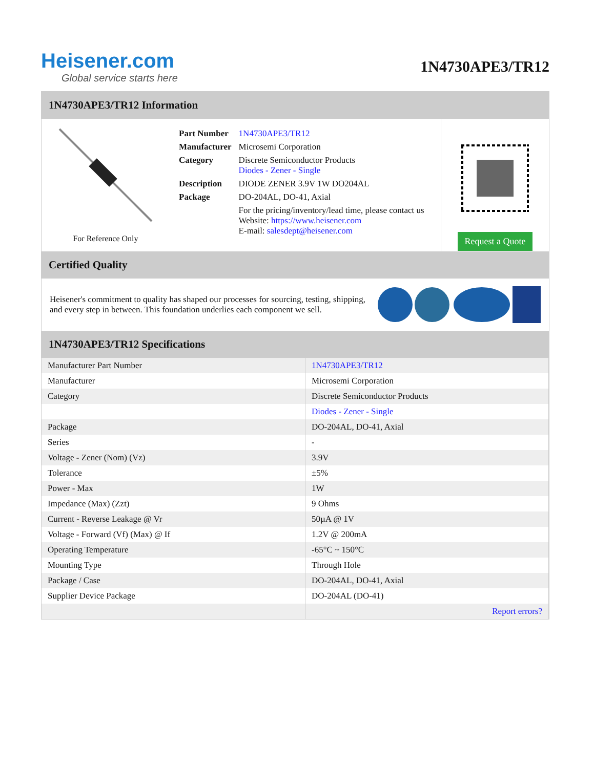Heisener.com
Global service starts here
1N4730APE3/TR12
1N4730APE3/TR12 Information
For Reference Only
| Part Number | 1N4730APE3/TR12 |
| Manufacturer | Microsemi Corporation |
| Category | Discrete Semiconductor Products Diodes - Zener - Single |
| Description | DIODE ZENER 3.9V 1W DO204AL |
| Package | DO-204AL, DO-41, Axial |
| | For the pricing/inventory/lead time, please contact us Website: https://www.heisener.com E-mail: salesdept@heisener.com |
Request a Quote
Certified Quality
Heisener's commitment to quality has shaped our processes for sourcing, testing, shipping, and every step in between. This foundation underlies each component we sell.
1N4730APE3/TR12 Specifications
| Manufacturer Part Number | 1N4730APE3/TR12 |
| Manufacturer | Microsemi Corporation |
| Category | Discrete Semiconductor Products |
| | Diodes - Zener - Single |
| Package | DO-204AL, DO-41, Axial |
| Series | - |
| Voltage - Zener (Nom) (Vz) | 3.9V |
| Tolerance | ±5% |
| Power - Max | 1W |
| Impedance (Max) (Zzt) | 9 Ohms |
| Current - Reverse Leakage @ Vr | 50µA @ 1V |
| Voltage - Forward (Vf) (Max) @ If | 1.2V @ 200mA |
| Operating Temperature | -65°C ~ 150°C |
| Mounting Type | Through Hole |
| Package / Case | DO-204AL, DO-41, Axial |
| Supplier Device Package | DO-204AL (DO-41) |
| | Report errors? |